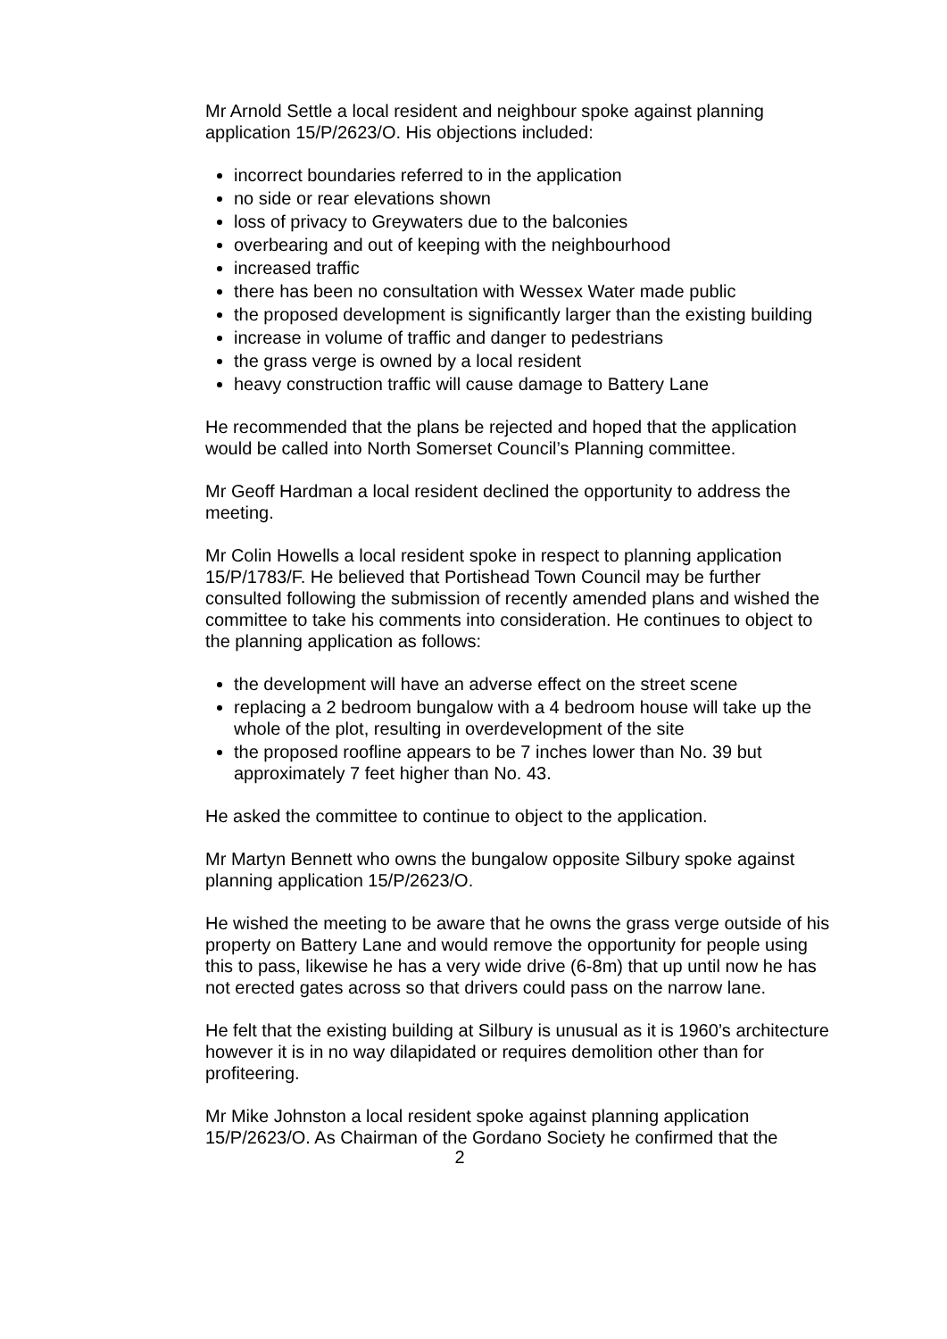Mr Arnold Settle a local resident and neighbour spoke against planning application 15/P/2623/O. His objections included:
incorrect boundaries referred to in the application
no side or rear elevations shown
loss of privacy to Greywaters due to the balconies
overbearing and out of keeping with the neighbourhood
increased traffic
there has been no consultation with Wessex Water made public
the proposed development is significantly larger than the existing building
increase in volume of traffic and danger to pedestrians
the grass verge is owned by a local resident
heavy construction traffic will cause damage to Battery Lane
He recommended that the plans be rejected and hoped that the application would be called into North Somerset Council’s Planning committee.
Mr Geoff Hardman a local resident declined the opportunity to address the meeting.
Mr Colin Howells a local resident spoke in respect to planning application 15/P/1783/F. He believed that Portishead Town Council may be further consulted following the submission of recently amended plans and wished the committee to take his comments into consideration. He continues to object to the planning application as follows:
the development will have an adverse effect on the street scene
replacing a 2 bedroom bungalow with a 4 bedroom house will take up the whole of the plot, resulting in overdevelopment of the site
the proposed roofline appears to be 7 inches lower than No. 39 but approximately 7 feet higher than No. 43.
He asked the committee to continue to object to the application.
Mr Martyn Bennett who owns the bungalow opposite Silbury spoke against planning application 15/P/2623/O.
He wished the meeting to be aware that he owns the grass verge outside of his property on Battery Lane and would remove the opportunity for people using this to pass, likewise he has a very wide drive (6-8m) that up until now he has not erected gates across so that drivers could pass on the narrow lane.
He felt that the existing building at Silbury is unusual as it is 1960’s architecture however it is in no way dilapidated or requires demolition other than for profiteering.
Mr Mike Johnston a local resident spoke against planning application 15/P/2623/O. As Chairman of the Gordano Society he confirmed that the
2